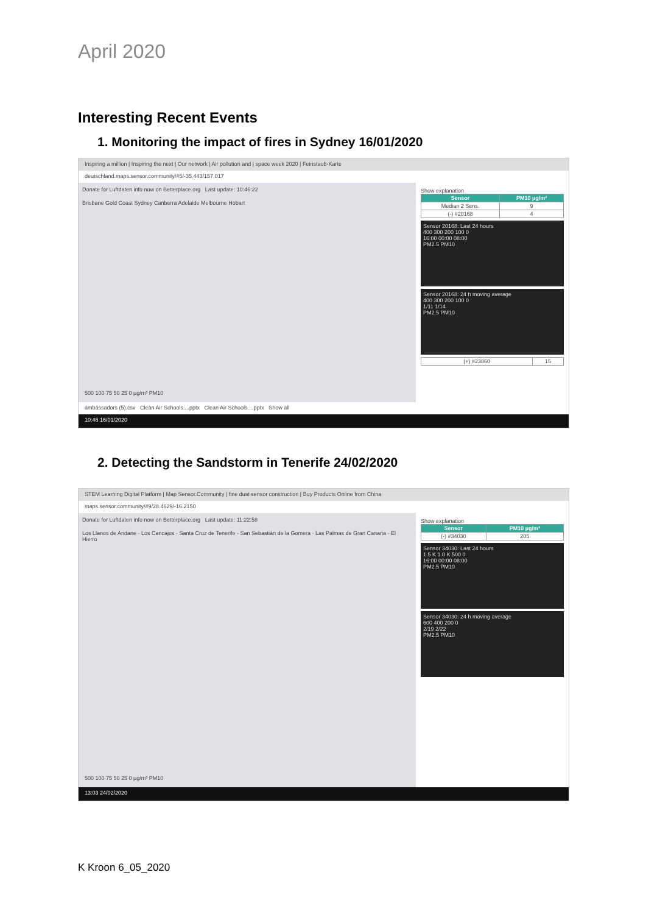April 2020
Interesting Recent Events
1. Monitoring the impact of fires in Sydney 16/01/2020
Inspiring a million | Inspiring the next | Our network | Air pollution and | space week 2020 | Feinstaub-Karte
deutschland.maps.sensor.community/#5/-35.443/157.017
Donate for Luftdaten info now on Betterplace.org Last update: 10:46:22
Brisbane Gold Coast Sydney Canberra Adelaide Melbourne Hobart
500 100 75 50 25 0 µg/m³ PM10
Show explanation
| Sensor | PM10 µg/m³ |
| --- | --- |
| Median 2 Sens. | 9 |
| (-) #20168 | 4 |
Sensor 20168: Last 24 hours
400 300 200 100 0
16:00 00:00 08:00
PM2.5 PM10
Sensor 20168: 24 h moving average
400 300 200 100 0
1/11 1/14
PM2.5 PM10
| (+) #23860 | 15 |
ambassadors (5).csv Clean Air Schools....pptx Clean Air Schools....pptx Show all
10:46 16/01/2020
2. Detecting the Sandstorm in Tenerife 24/02/2020
STEM Learning Digital Platform | Map Sensor.Community | fine dust sensor construction | Buy Products Online from China
maps.sensor.community/#9/28.4629/-16.2150
Donate for Luftdaten info now on Betterplace.org Last update: 11:22:58
Los Llanos de Aridane · Los Cancajos · Santa Cruz de Tenerife · San Sebastián de la Gomera · Las Palmas de Gran Canaria · El Hierro
500 100 75 50 25 0 µg/m³ PM10
Show explanation
| Sensor | PM10 µg/m³ |
| --- | --- |
| (-) #34030 | 205 |
Sensor 34030: Last 24 hours
1.5 K 1.0 K 500 0
16:00 00:00 08:00
PM2.5 PM10
Sensor 34030: 24 h moving average
600 400 200 0
2/19 2/22
PM2.5 PM10
13:03 24/02/2020
K Kroon 6_05_2020